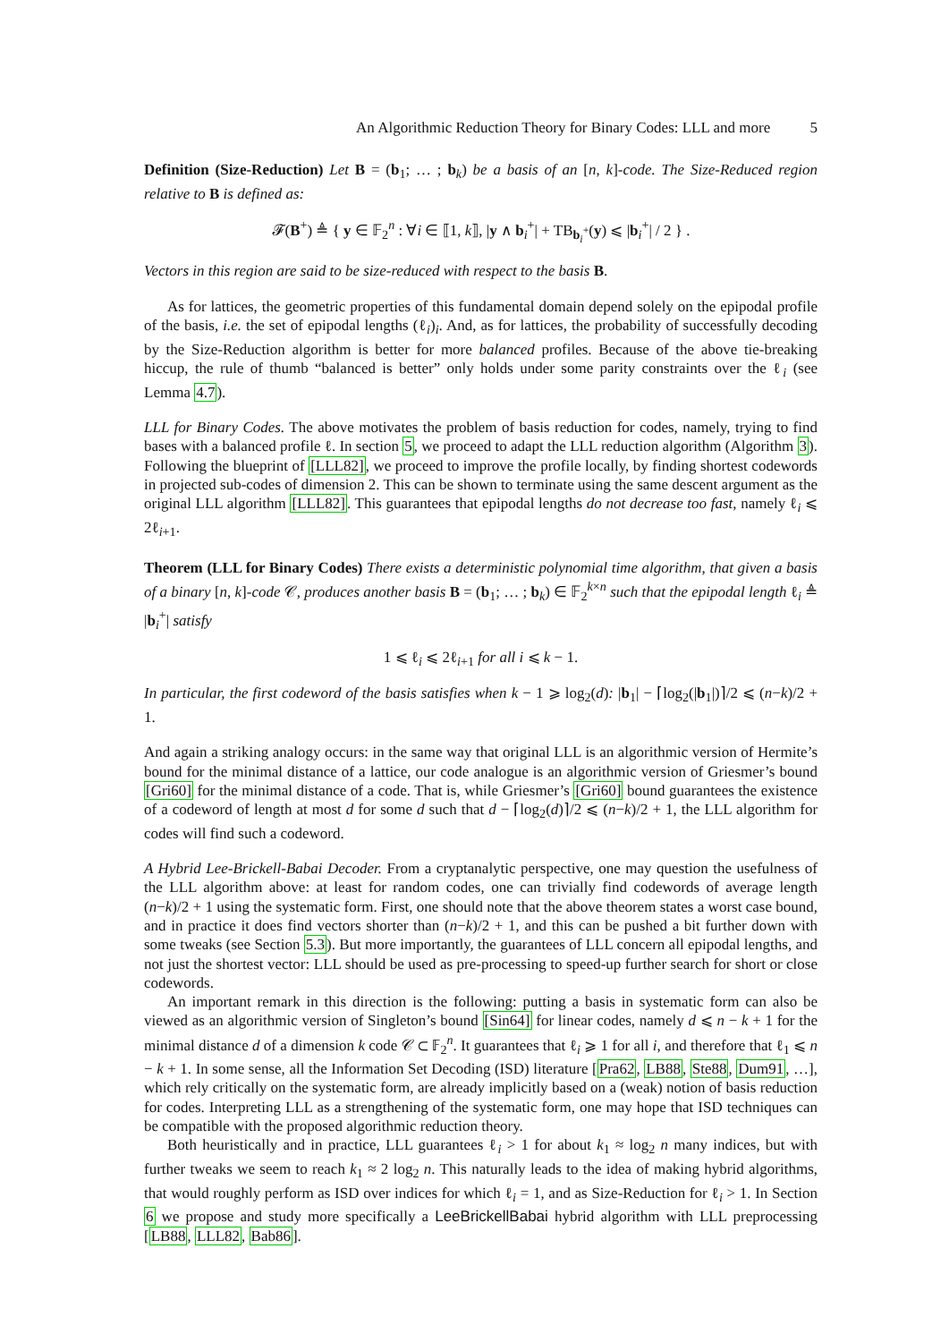An Algorithmic Reduction Theory for Binary Codes: LLL and more 5
Definition (Size-Reduction) Let B = (b<sub>1</sub>; … ; b<sub>k</sub>) be a basis of an [n, k]-code. The Size-Reduced region relative to B is defined as:
𝓕(B<sup>+</sup>) ≜ { y ∈ 𝔽<sub>2</sub><sup>n</sup> : ∀i ∈ ⟦1, k⟧, |y ∧ b<sub>i</sub><sup>+</sup>| + TB<sub>b<sub>i</sub><sup>+</sup></sub>(y) ⩽ |b<sub>i</sub><sup>+</sup>| / 2 } .
Vectors in this region are said to be size-reduced with respect to the basis B.
As for lattices, the geometric properties of this fundamental domain depend solely on the epipodal profile of the basis, i.e. the set of epipodal lengths (ℓ<sub>i</sub>)<sub>i</sub>. And, as for lattices, the probability of successfully decoding by the Size-Reduction algorithm is better for more balanced profiles. Because of the above tie-breaking hiccup, the rule of thumb “balanced is better” only holds under some parity constraints over the ℓ<sub>i</sub> (see Lemma 4.7).
LLL for Binary Codes. The above motivates the problem of basis reduction for codes, namely, trying to find bases with a balanced profile ℓ. In section 5, we proceed to adapt the LLL reduction algorithm (Algorithm 3). Following the blueprint of [LLL82], we proceed to improve the profile locally, by finding shortest codewords in projected sub-codes of dimension 2. This can be shown to terminate using the same descent argument as the original LLL algorithm [LLL82]. This guarantees that epipodal lengths do not decrease too fast, namely ℓ<sub>i</sub> ⩽ 2ℓ<sub>i+1</sub>.
Theorem (LLL for Binary Codes) There exists a deterministic polynomial time algorithm, that given a basis of a binary [n, k]-code 𝒞, produces another basis B = (b<sub>1</sub>; … ; b<sub>k</sub>) ∈ 𝔽<sub>2</sub><sup>k×n</sup> such that the epipodal length ℓ<sub>i</sub> ≜ |b<sub>i</sub><sup>+</sup>| satisfy
1 ⩽ ℓ<sub>i</sub> ⩽ 2ℓ<sub>i+1</sub> for all i ⩽ k − 1.
In particular, the first codeword of the basis satisfies when k − 1 ⩾ log<sub>2</sub>(d): |b<sub>1</sub>| − ⌈log<sub>2</sub>(|b<sub>1</sub>|)⌉/2 ⩽ (n−k)/2 + 1.
And again a striking analogy occurs: in the same way that original LLL is an algorithmic version of Hermite’s bound for the minimal distance of a lattice, our code analogue is an algorithmic version of Griesmer’s bound [Gri60] for the minimal distance of a code. That is, while Griesmer’s [Gri60] bound guarantees the existence of a codeword of length at most d for some d such that d − ⌈log<sub>2</sub>(d)⌉/2 ⩽ (n−k)/2 + 1, the LLL algorithm for codes will find such a codeword.
A Hybrid Lee-Brickell-Babai Decoder. From a cryptanalytic perspective, one may question the usefulness of the LLL algorithm above: at least for random codes, one can trivially find codewords of average length (n−k)/2 + 1 using the systematic form. First, one should note that the above theorem states a worst case bound, and in practice it does find vectors shorter than (n−k)/2 + 1, and this can be pushed a bit further down with some tweaks (see Section 5.3). But more importantly, the guarantees of LLL concern all epipodal lengths, and not just the shortest vector: LLL should be used as pre-processing to speed-up further search for short or close codewords.
An important remark in this direction is the following: putting a basis in systematic form can also be viewed as an algorithmic version of Singleton’s bound [Sin64] for linear codes, namely d ⩽ n − k + 1 for the minimal distance d of a dimension k code 𝒞 ⊂ 𝔽<sub>2</sub><sup>n</sup>. It guarantees that ℓ<sub>i</sub> ⩾ 1 for all i, and therefore that ℓ<sub>1</sub> ⩽ n − k + 1. In some sense, all the Information Set Decoding (ISD) literature [Pra62, LB88, Ste88, Dum91, …], which rely critically on the systematic form, are already implicitly based on a (weak) notion of basis reduction for codes. Interpreting LLL as a strengthening of the systematic form, one may hope that ISD techniques can be compatible with the proposed algorithmic reduction theory.
Both heuristically and in practice, LLL guarantees ℓ<sub>i</sub> > 1 for about k<sub>1</sub> ≈ log<sub>2</sub> n many indices, but with further tweaks we seem to reach k<sub>1</sub> ≈ 2 log<sub>2</sub> n. This naturally leads to the idea of making hybrid algorithms, that would roughly perform as ISD over indices for which ℓ<sub>i</sub> = 1, and as Size-Reduction for ℓ<sub>i</sub> > 1. In Section 6 we propose and study more specifically a LeeBrickellBabai hybrid algorithm with LLL preprocessing [LB88, LLL82, Bab86].